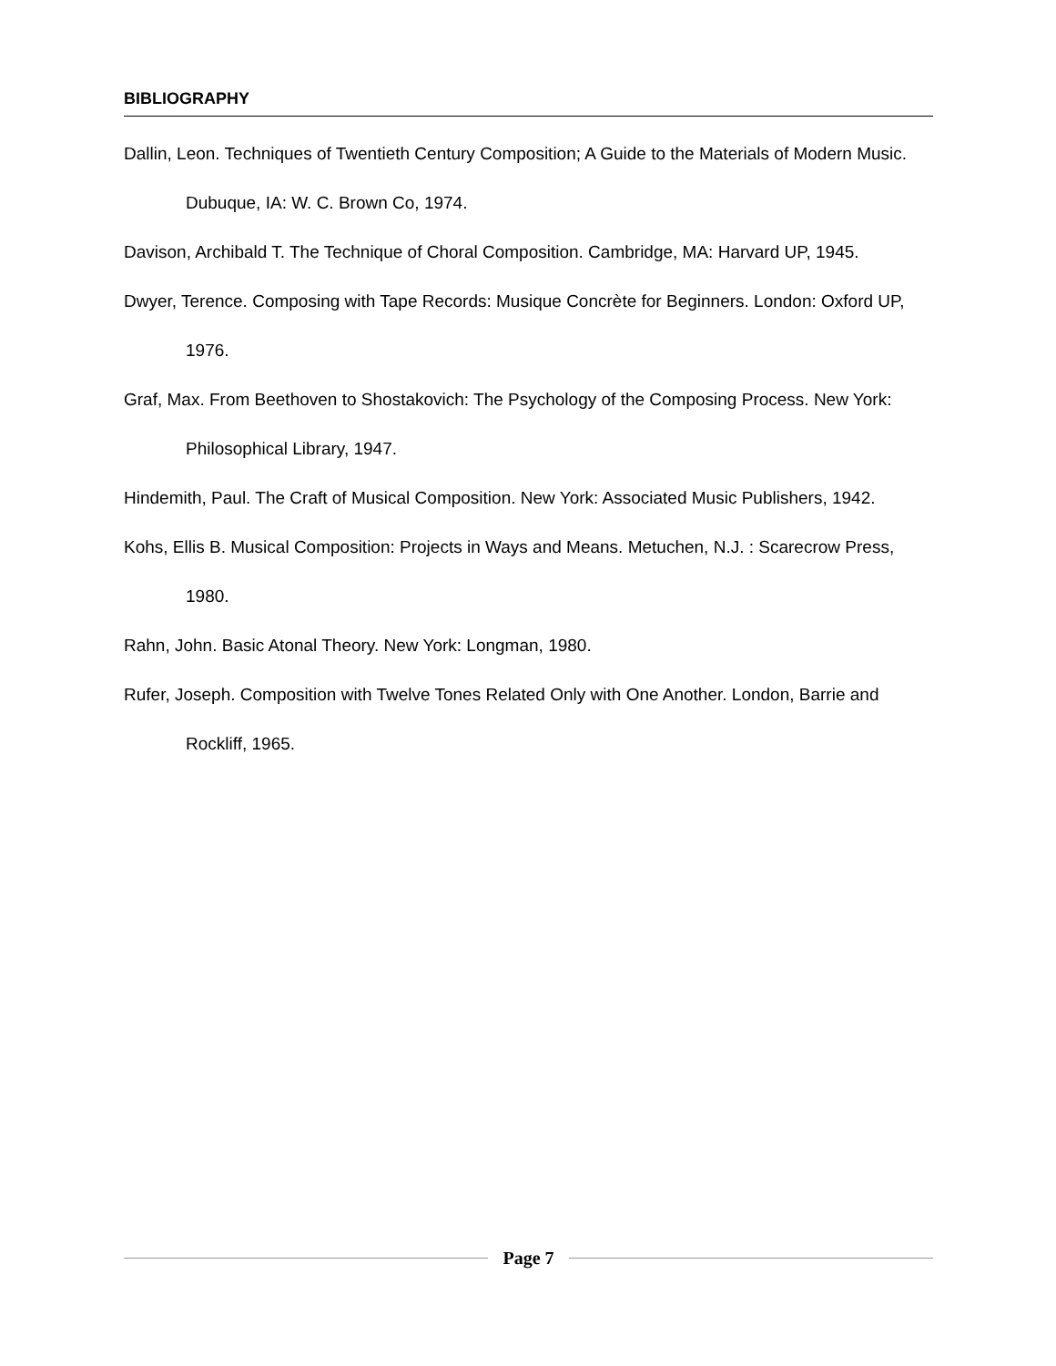BIBLIOGRAPHY
Dallin, Leon. Techniques of Twentieth Century Composition; A Guide to the Materials of Modern Music. Dubuque, IA: W. C. Brown Co, 1974.
Davison, Archibald T. The Technique of Choral Composition. Cambridge, MA: Harvard UP, 1945.
Dwyer, Terence. Composing with Tape Records: Musique Concrète for Beginners. London: Oxford UP, 1976.
Graf, Max. From Beethoven to Shostakovich: The Psychology of the Composing Process. New York: Philosophical Library, 1947.
Hindemith, Paul. The Craft of Musical Composition. New York: Associated Music Publishers, 1942.
Kohs, Ellis B. Musical Composition: Projects in Ways and Means. Metuchen, N.J. : Scarecrow Press, 1980.
Rahn, John. Basic Atonal Theory. New York: Longman, 1980.
Rufer, Joseph. Composition with Twelve Tones Related Only with One Another. London, Barrie and Rockliff, 1965.
Page 7